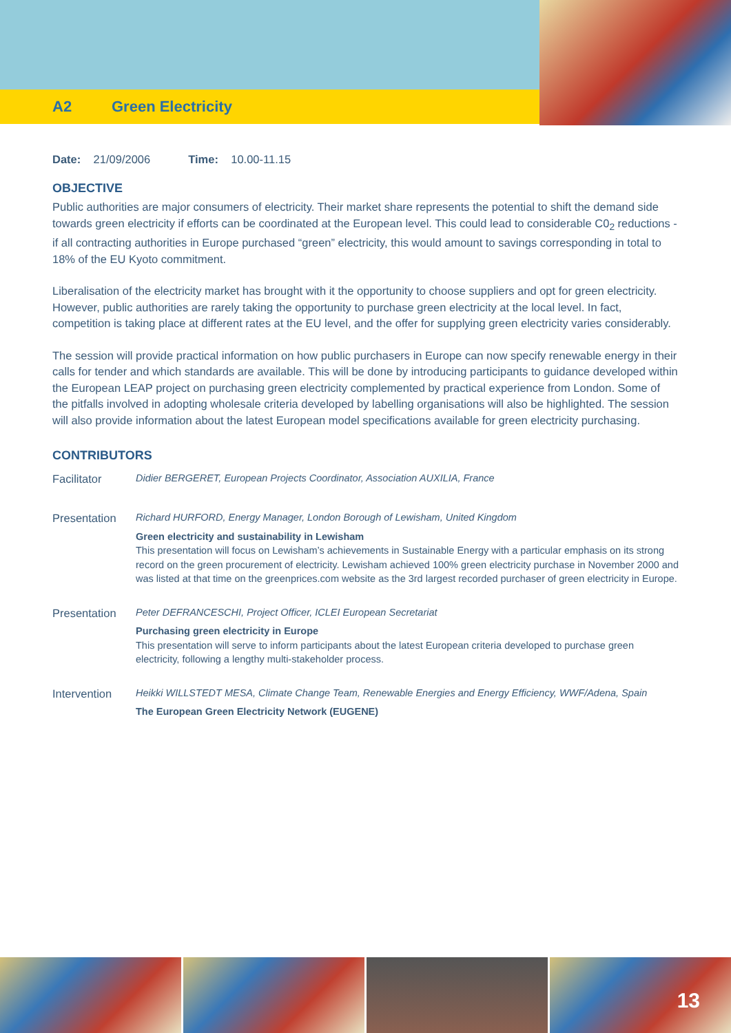A2 Green Electricity
Date: 21/09/2006 Time: 10.00-11.15
OBJECTIVE
Public authorities are major consumers of electricity. Their market share represents the potential to shift the demand side towards green electricity if efforts can be coordinated at the European level. This could lead to considerable C0<sub>2</sub> reductions - if all contracting authorities in Europe purchased “green” electricity, this would amount to savings corresponding in total to 18% of the EU Kyoto commitment.
Liberalisation of the electricity market has brought with it the opportunity to choose suppliers and opt for green electricity. However, public authorities are rarely taking the opportunity to purchase green electricity at the local level. In fact, competition is taking place at different rates at the EU level, and the offer for supplying green electricity varies considerably.
The session will provide practical information on how public purchasers in Europe can now specify renewable energy in their calls for tender and which standards are available. This will be done by introducing participants to guidance developed within the European LEAP project on purchasing green electricity complemented by practical experience from London. Some of the pitfalls involved in adopting wholesale criteria developed by labelling organisations will also be highlighted. The session will also provide information about the latest European model specifications available for green electricity purchasing.
CONTRIBUTORS
Facilitator
Didier BERGERET, European Projects Coordinator, Association AUXILIA, France
Presentation
Richard HURFORD, Energy Manager, London Borough of Lewisham, United Kingdom
Green electricity and sustainability in Lewisham
This presentation will focus on Lewisham’s achievements in Sustainable Energy with a particular emphasis on its strong record on the green procurement of electricity. Lewisham achieved 100% green electricity purchase in November 2000 and was listed at that time on the greenprices.com website as the 3rd largest recorded purchaser of green electricity in Europe.
Presentation
Peter DEFRANCESCHI, Project Officer, ICLEI European Secretariat
Purchasing green electricity in Europe
This presentation will serve to inform participants about the latest European criteria developed to purchase green electricity, following a lengthy multi-stakeholder process.
Intervention
Heikki WILLSTEDT MESA, Climate Change Team, Renewable Energies and Energy Efficiency, WWF/Adena, Spain
The European Green Electricity Network (EUGENE)
13